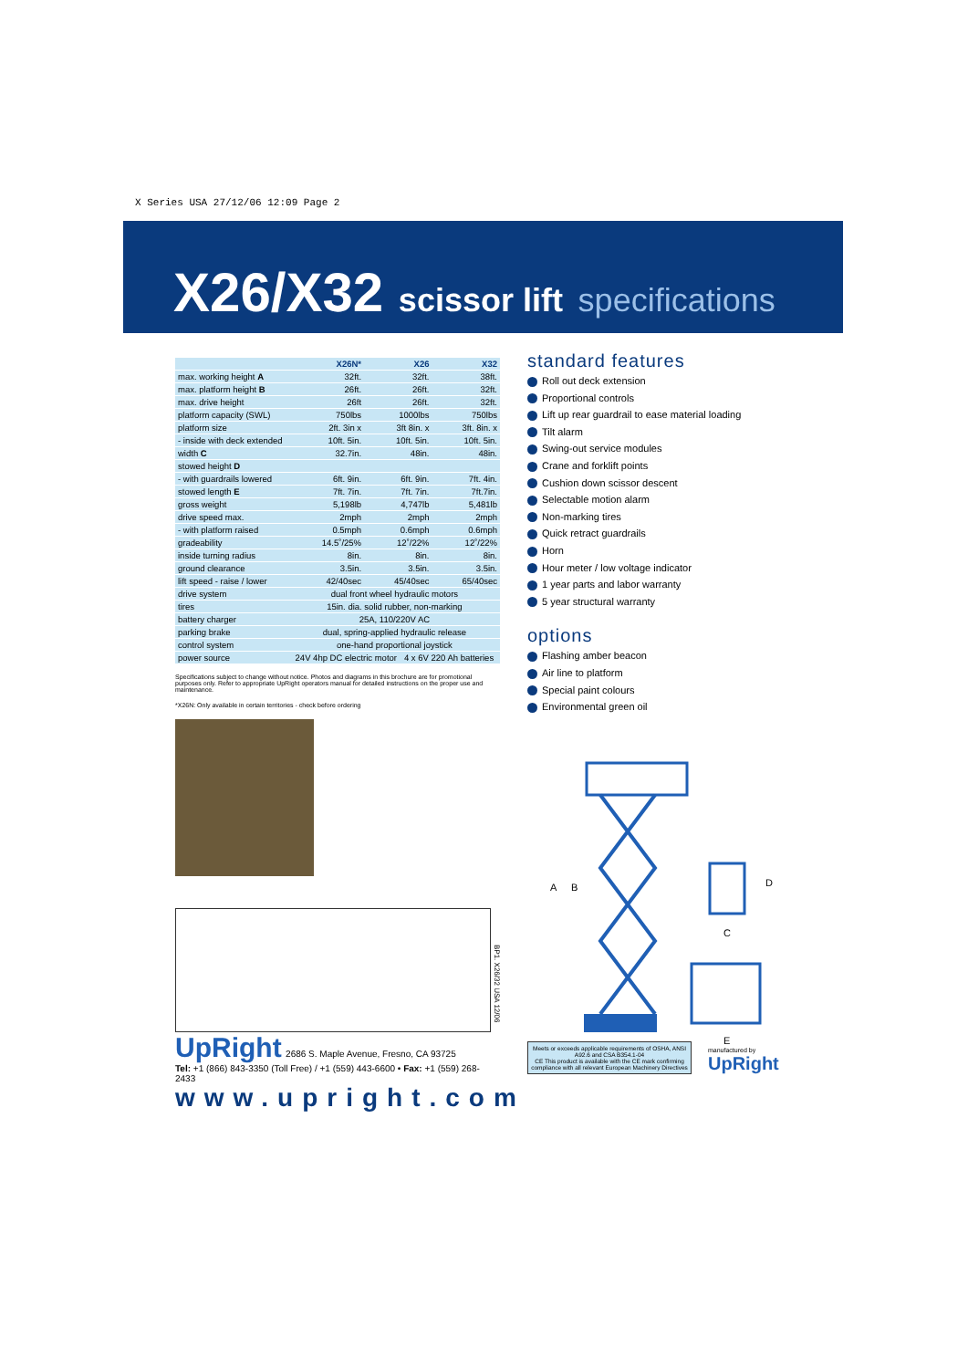X Series USA 27/12/06 12:09 Page 2
X26/X32 scissor lift specifications
| | X26N* | X26 | X32 |
| --- | --- | --- | --- |
| max. working height A | 32ft. | 32ft. | 38ft. |
| max. platform height B | 26ft. | 26ft. | 32ft. |
| max. drive height | 26ft | 26ft. | 32ft. |
| platform capacity (SWL) | 750lbs | 1000lbs | 750lbs |
| platform size | 2ft. 3in x | 3ft 8in. x | 3ft. 8in. x |
| - inside with deck extended | 10ft. 5in. | 10ft. 5in. | 10ft. 5in. |
| width C | 32.7in. | 48in. | 48in. |
| stowed height D | | | |
| - with guardrails lowered | 6ft. 9in. | 6ft. 9in. | 7ft. 4in. |
| stowed length E | 7ft. 7in. | 7ft. 7in. | 7ft.7in. |
| gross weight | 5,198lb | 4,747lb | 5,481lb |
| drive speed max. | 2mph | 2mph | 2mph |
| - with platform raised | 0.5mph | 0.6mph | 0.6mph |
| gradeability | 14.5˚/25% | 12˚/22% | 12˚/22% |
| inside turning radius | 8in. | 8in. | 8in. |
| ground clearance | 3.5in. | 3.5in. | 3.5in. |
| lift speed - raise / lower | 42/40sec | 45/40sec | 65/40sec |
| drive system | dual front wheel hydraulic motors | | |
| tires | 15in. dia. solid rubber, non-marking | | |
| battery charger | 25A, 110/220V AC | | |
| parking brake | dual, spring-applied hydraulic release | | |
| control system | one-hand proportional joystick | | |
| power source | 24V 4hp DC electric motor 4 x 6V 220 Ah batteries | | |
Specifications subject to change without notice. Photos and diagrams in this brochure are for promotional purposes only. Refer to appropriate UpRight operators manual for detailed instructions on the proper use and maintenance.
*X26N: Only available in certain territories - check before ordering
UpRight 2686 S. Maple Avenue, Fresno, CA 93725
Tel: +1 (866) 843-3350 (Toll Free) / +1 (559) 443-6600 • Fax: +1 (559) 268-2433
www.upright.com
BP1. X26/32 USA 12/06
standard features
Roll out deck extension
Proportional controls
Lift up rear guardrail to ease material loading
Tilt alarm
Swing-out service modules
Crane and forklift points
Cushion down scissor descent
Selectable motion alarm
Non-marking tires
Quick retract guardrails
Horn
Hour meter / low voltage indicator
1 year parts and labor warranty
5 year structural warranty
options
Flashing amber beacon
Air line to platform
Special paint colours
Environmental green oil
A B D
C
E
Meets or exceeds applicable requirements of OSHA, ANSI A92.6 and CSA B354.1-04
CE This product is available with the CE mark confirming compliance with all relevant European Machinery Directives
manufactured by
UpRight